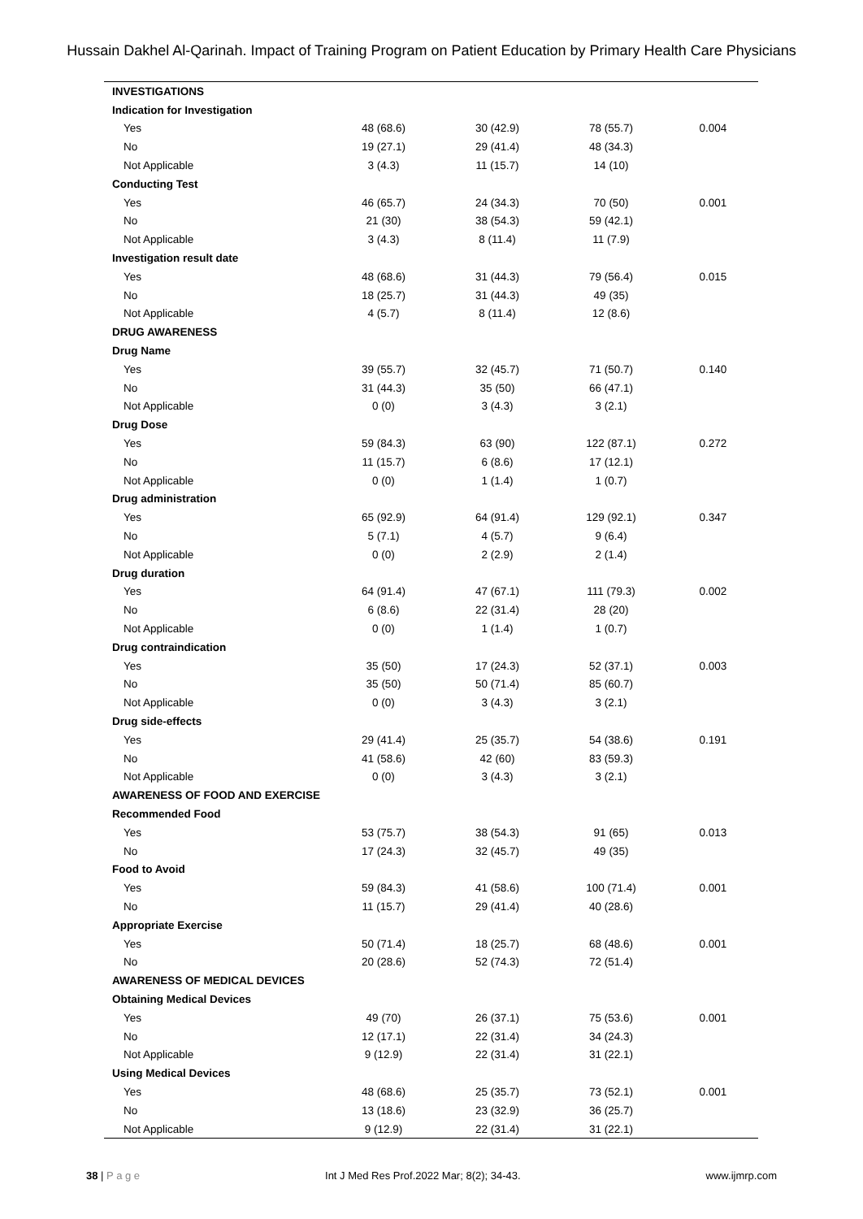Hussain Dakhel Al-Qarinah. Impact of Training Program on Patient Education by Primary Health Care Physicians
| INVESTIGATIONS | | | | |
| Indication for Investigation | | | | |
| Yes | 48 (68.6) | 30 (42.9) | 78 (55.7) | 0.004 |
| No | 19 (27.1) | 29 (41.4) | 48 (34.3) | |
| Not Applicable | 3 (4.3) | 11 (15.7) | 14 (10) | |
| Conducting Test | | | | |
| Yes | 46 (65.7) | 24 (34.3) | 70 (50) | 0.001 |
| No | 21 (30) | 38 (54.3) | 59 (42.1) | |
| Not Applicable | 3 (4.3) | 8 (11.4) | 11 (7.9) | |
| Investigation result date | | | | |
| Yes | 48 (68.6) | 31 (44.3) | 79 (56.4) | 0.015 |
| No | 18 (25.7) | 31 (44.3) | 49 (35) | |
| Not Applicable | 4 (5.7) | 8 (11.4) | 12 (8.6) | |
| DRUG AWARENESS | | | | |
| Drug Name | | | | |
| Yes | 39 (55.7) | 32 (45.7) | 71 (50.7) | 0.140 |
| No | 31 (44.3) | 35 (50) | 66 (47.1) | |
| Not Applicable | 0 (0) | 3 (4.3) | 3 (2.1) | |
| Drug Dose | | | | |
| Yes | 59 (84.3) | 63 (90) | 122 (87.1) | 0.272 |
| No | 11 (15.7) | 6 (8.6) | 17 (12.1) | |
| Not Applicable | 0 (0) | 1 (1.4) | 1 (0.7) | |
| Drug administration | | | | |
| Yes | 65 (92.9) | 64 (91.4) | 129 (92.1) | 0.347 |
| No | 5 (7.1) | 4 (5.7) | 9 (6.4) | |
| Not Applicable | 0 (0) | 2 (2.9) | 2 (1.4) | |
| Drug duration | | | | |
| Yes | 64 (91.4) | 47 (67.1) | 111 (79.3) | 0.002 |
| No | 6 (8.6) | 22 (31.4) | 28 (20) | |
| Not Applicable | 0 (0) | 1 (1.4) | 1 (0.7) | |
| Drug contraindication | | | | |
| Yes | 35 (50) | 17 (24.3) | 52 (37.1) | 0.003 |
| No | 35 (50) | 50 (71.4) | 85 (60.7) | |
| Not Applicable | 0 (0) | 3 (4.3) | 3 (2.1) | |
| Drug side-effects | | | | |
| Yes | 29 (41.4) | 25 (35.7) | 54 (38.6) | 0.191 |
| No | 41 (58.6) | 42 (60) | 83 (59.3) | |
| Not Applicable | 0 (0) | 3 (4.3) | 3 (2.1) | |
| AWARENESS OF FOOD AND EXERCISE | | | | |
| Recommended Food | | | | |
| Yes | 53 (75.7) | 38 (54.3) | 91 (65) | 0.013 |
| No | 17 (24.3) | 32 (45.7) | 49 (35) | |
| Food to Avoid | | | | |
| Yes | 59 (84.3) | 41 (58.6) | 100 (71.4) | 0.001 |
| No | 11 (15.7) | 29 (41.4) | 40 (28.6) | |
| Appropriate Exercise | | | | |
| Yes | 50 (71.4) | 18 (25.7) | 68 (48.6) | 0.001 |
| No | 20 (28.6) | 52 (74.3) | 72 (51.4) | |
| AWARENESS OF MEDICAL DEVICES | | | | |
| Obtaining Medical Devices | | | | |
| Yes | 49 (70) | 26 (37.1) | 75 (53.6) | 0.001 |
| No | 12 (17.1) | 22 (31.4) | 34 (24.3) | |
| Not Applicable | 9 (12.9) | 22 (31.4) | 31 (22.1) | |
| Using Medical Devices | | | | |
| Yes | 48 (68.6) | 25 (35.7) | 73 (52.1) | 0.001 |
| No | 13 (18.6) | 23 (32.9) | 36 (25.7) | |
| Not Applicable | 9 (12.9) | 22 (31.4) | 31 (22.1) | |
38 | P a g e Int J Med Res Prof.2022 Mar; 8(2); 34-43. www.ijmrp.com